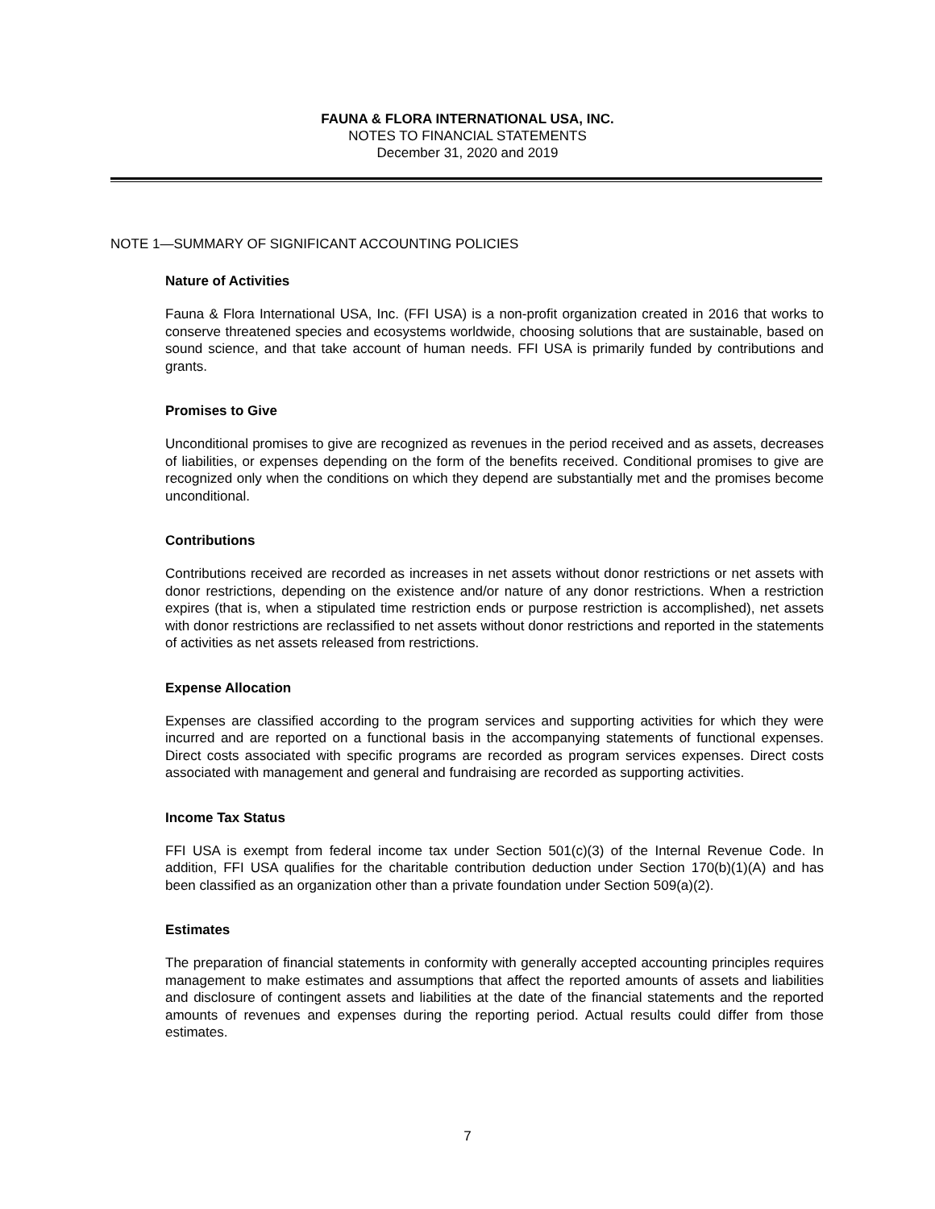FAUNA & FLORA INTERNATIONAL USA, INC.
NOTES TO FINANCIAL STATEMENTS
December 31, 2020 and 2019
NOTE 1—SUMMARY OF SIGNIFICANT ACCOUNTING POLICIES
Nature of Activities
Fauna & Flora International USA, Inc. (FFI USA) is a non-profit organization created in 2016 that works to conserve threatened species and ecosystems worldwide, choosing solutions that are sustainable, based on sound science, and that take account of human needs. FFI USA is primarily funded by contributions and grants.
Promises to Give
Unconditional promises to give are recognized as revenues in the period received and as assets, decreases of liabilities, or expenses depending on the form of the benefits received. Conditional promises to give are recognized only when the conditions on which they depend are substantially met and the promises become unconditional.
Contributions
Contributions received are recorded as increases in net assets without donor restrictions or net assets with donor restrictions, depending on the existence and/or nature of any donor restrictions. When a restriction expires (that is, when a stipulated time restriction ends or purpose restriction is accomplished), net assets with donor restrictions are reclassified to net assets without donor restrictions and reported in the statements of activities as net assets released from restrictions.
Expense Allocation
Expenses are classified according to the program services and supporting activities for which they were incurred and are reported on a functional basis in the accompanying statements of functional expenses. Direct costs associated with specific programs are recorded as program services expenses. Direct costs associated with management and general and fundraising are recorded as supporting activities.
Income Tax Status
FFI USA is exempt from federal income tax under Section 501(c)(3) of the Internal Revenue Code. In addition, FFI USA qualifies for the charitable contribution deduction under Section 170(b)(1)(A) and has been classified as an organization other than a private foundation under Section 509(a)(2).
Estimates
The preparation of financial statements in conformity with generally accepted accounting principles requires management to make estimates and assumptions that affect the reported amounts of assets and liabilities and disclosure of contingent assets and liabilities at the date of the financial statements and the reported amounts of revenues and expenses during the reporting period. Actual results could differ from those estimates.
7